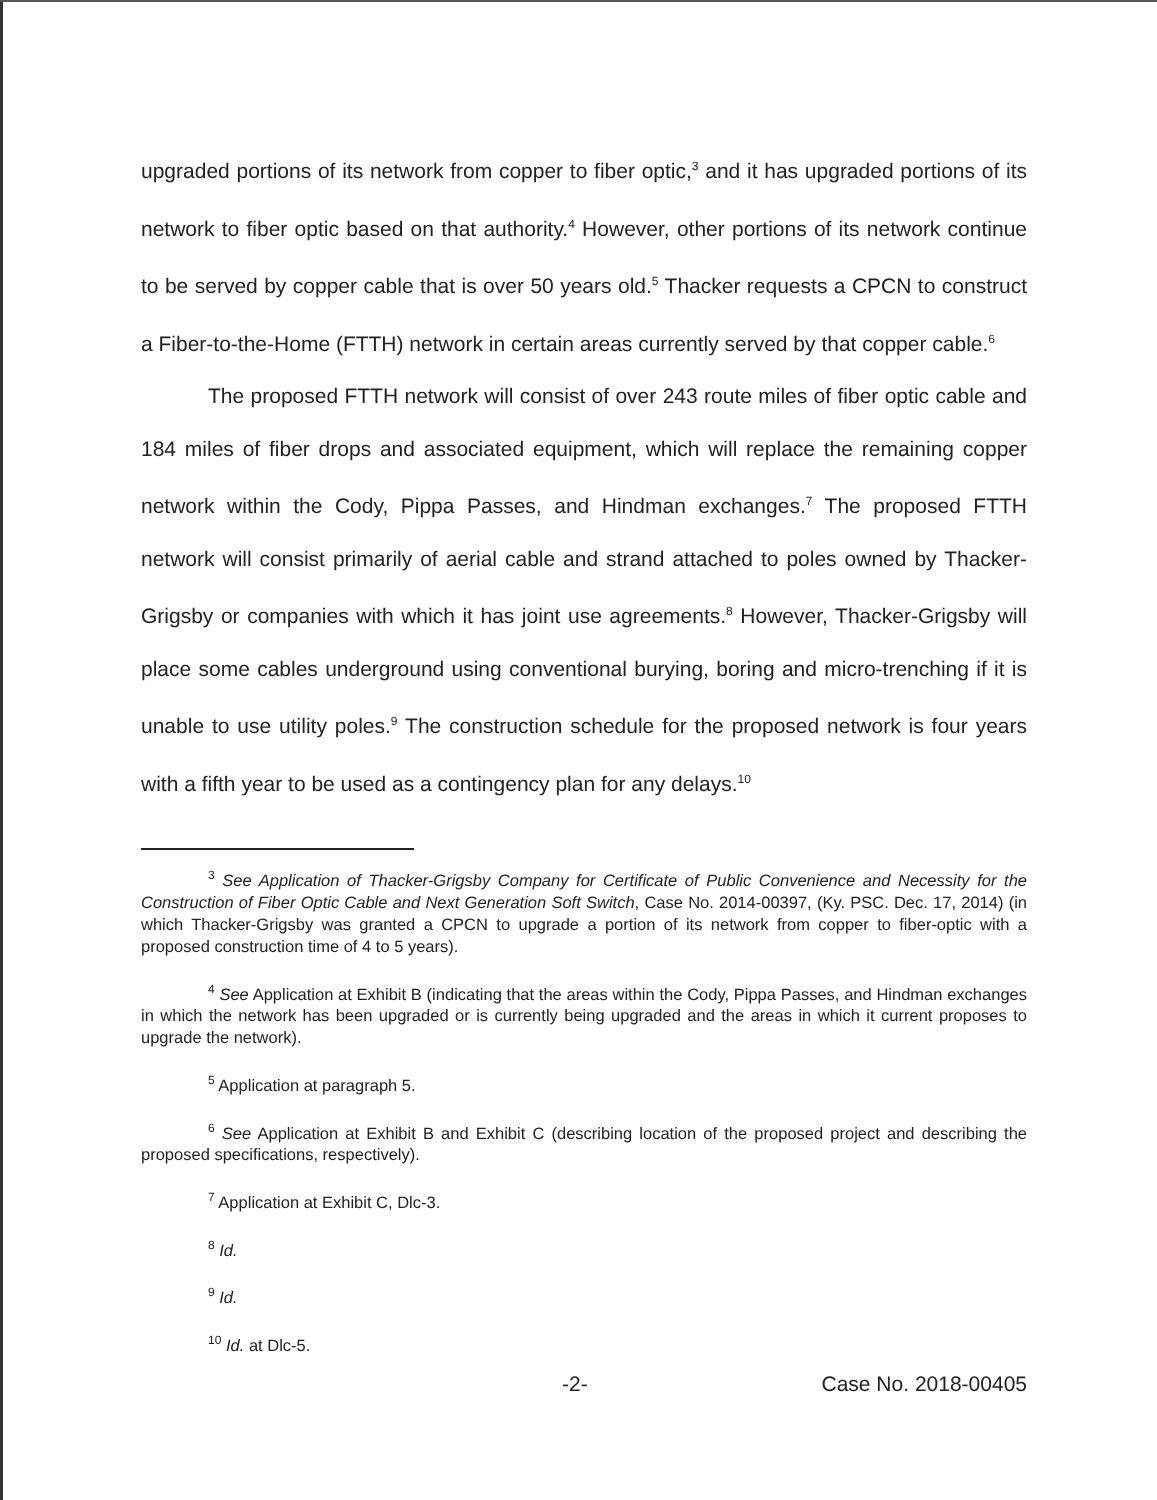upgraded portions of its network from copper to fiber optic,<sup>3</sup> and it has upgraded portions of its network to fiber optic based on that authority.<sup>4</sup> However, other portions of its network continue to be served by copper cable that is over 50 years old.<sup>5</sup> Thacker requests a CPCN to construct a Fiber-to-the-Home (FTTH) network in certain areas currently served by that copper cable.<sup>6</sup>
The proposed FTTH network will consist of over 243 route miles of fiber optic cable and 184 miles of fiber drops and associated equipment, which will replace the remaining copper network within the Cody, Pippa Passes, and Hindman exchanges.<sup>7</sup> The proposed FTTH network will consist primarily of aerial cable and strand attached to poles owned by Thacker-Grigsby or companies with which it has joint use agreements.<sup>8</sup> However, Thacker-Grigsby will place some cables underground using conventional burying, boring and micro-trenching if it is unable to use utility poles.<sup>9</sup> The construction schedule for the proposed network is four years with a fifth year to be used as a contingency plan for any delays.<sup>10</sup>
<sup>3</sup> See Application of Thacker-Grigsby Company for Certificate of Public Convenience and Necessity for the Construction of Fiber Optic Cable and Next Generation Soft Switch, Case No. 2014-00397, (Ky. PSC. Dec. 17, 2014) (in which Thacker-Grigsby was granted a CPCN to upgrade a portion of its network from copper to fiber-optic with a proposed construction time of 4 to 5 years).
<sup>4</sup> See Application at Exhibit B (indicating that the areas within the Cody, Pippa Passes, and Hindman exchanges in which the network has been upgraded or is currently being upgraded and the areas in which it current proposes to upgrade the network).
<sup>5</sup> Application at paragraph 5.
<sup>6</sup> See Application at Exhibit B and Exhibit C (describing location of the proposed project and describing the proposed specifications, respectively).
<sup>7</sup> Application at Exhibit C, Dlc-3.
<sup>8</sup> Id.
<sup>9</sup> Id.
<sup>10</sup> Id. at Dlc-5.
-2- Case No. 2018-00405